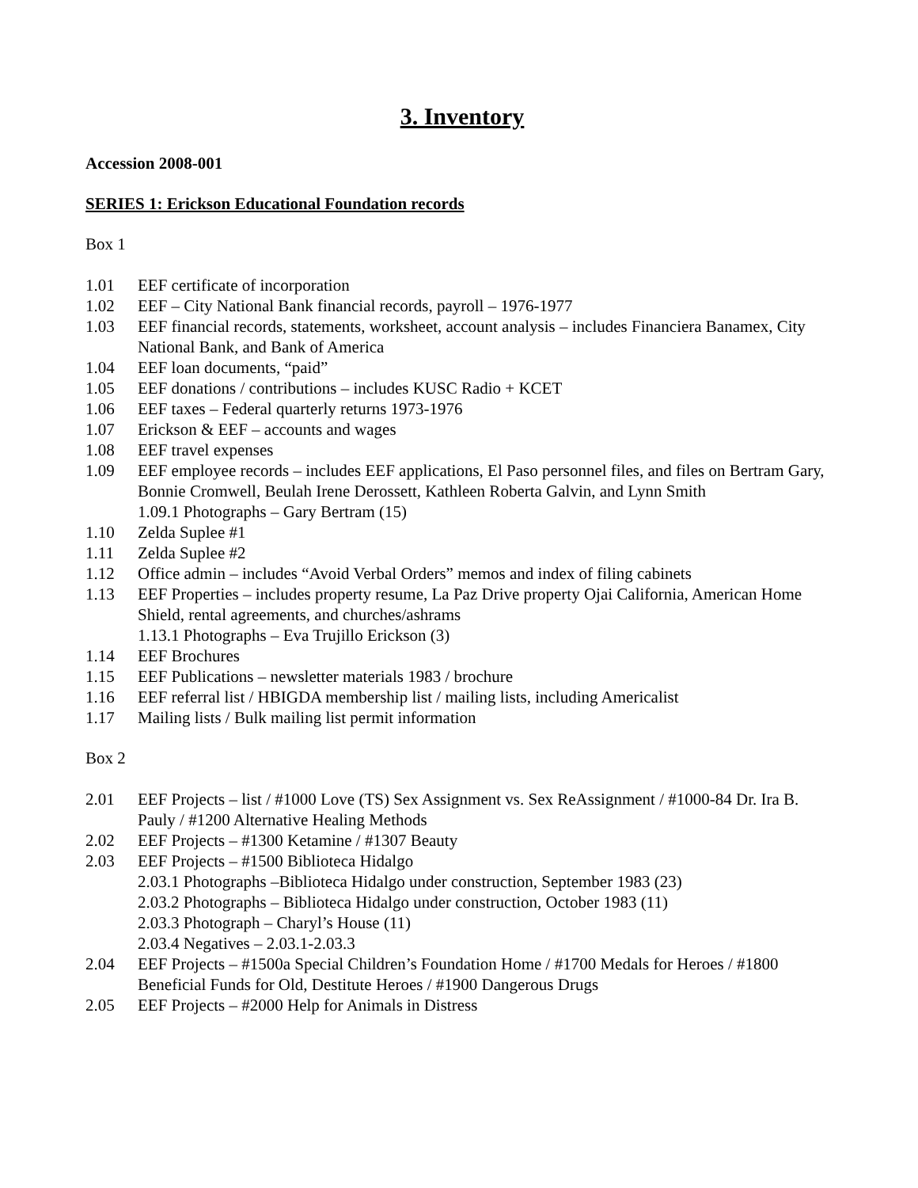3. Inventory
Accession 2008-001
SERIES 1: Erickson Educational Foundation records
Box 1
1.01 EEF certificate of incorporation
1.02 EEF – City National Bank financial records, payroll – 1976-1977
1.03 EEF financial records, statements, worksheet, account analysis – includes Financiera Banamex, City National Bank, and Bank of America
1.04 EEF loan documents, “paid”
1.05 EEF donations / contributions – includes KUSC Radio + KCET
1.06 EEF taxes – Federal quarterly returns 1973-1976
1.07 Erickson & EEF – accounts and wages
1.08 EEF travel expenses
1.09 EEF employee records – includes EEF applications, El Paso personnel files, and files on Bertram Gary, Bonnie Cromwell, Beulah Irene Derossett, Kathleen Roberta Galvin, and Lynn Smith
1.09.1 Photographs – Gary Bertram (15)
1.10 Zelda Suplee #1
1.11 Zelda Suplee #2
1.12 Office admin – includes “Avoid Verbal Orders” memos and index of filing cabinets
1.13 EEF Properties – includes property resume, La Paz Drive property Ojai California, American Home Shield, rental agreements, and churches/ashrams
1.13.1 Photographs – Eva Trujillo Erickson (3)
1.14 EEF Brochures
1.15 EEF Publications – newsletter materials 1983 / brochure
1.16 EEF referral list / HBIGDA membership list / mailing lists, including Americalist
1.17 Mailing lists / Bulk mailing list permit information
Box 2
2.01 EEF Projects – list / #1000 Love (TS) Sex Assignment vs. Sex ReAssignment / #1000-84 Dr. Ira B. Pauly / #1200 Alternative Healing Methods
2.02 EEF Projects – #1300 Ketamine / #1307 Beauty
2.03 EEF Projects – #1500 Biblioteca Hidalgo
2.03.1 Photographs –Biblioteca Hidalgo under construction, September 1983 (23)
2.03.2 Photographs – Biblioteca Hidalgo under construction, October 1983 (11)
2.03.3 Photograph – Charyl’s House (11)
2.03.4 Negatives – 2.03.1-2.03.3
2.04 EEF Projects – #1500a Special Children’s Foundation Home / #1700 Medals for Heroes / #1800 Beneficial Funds for Old, Destitute Heroes / #1900 Dangerous Drugs
2.05 EEF Projects – #2000 Help for Animals in Distress